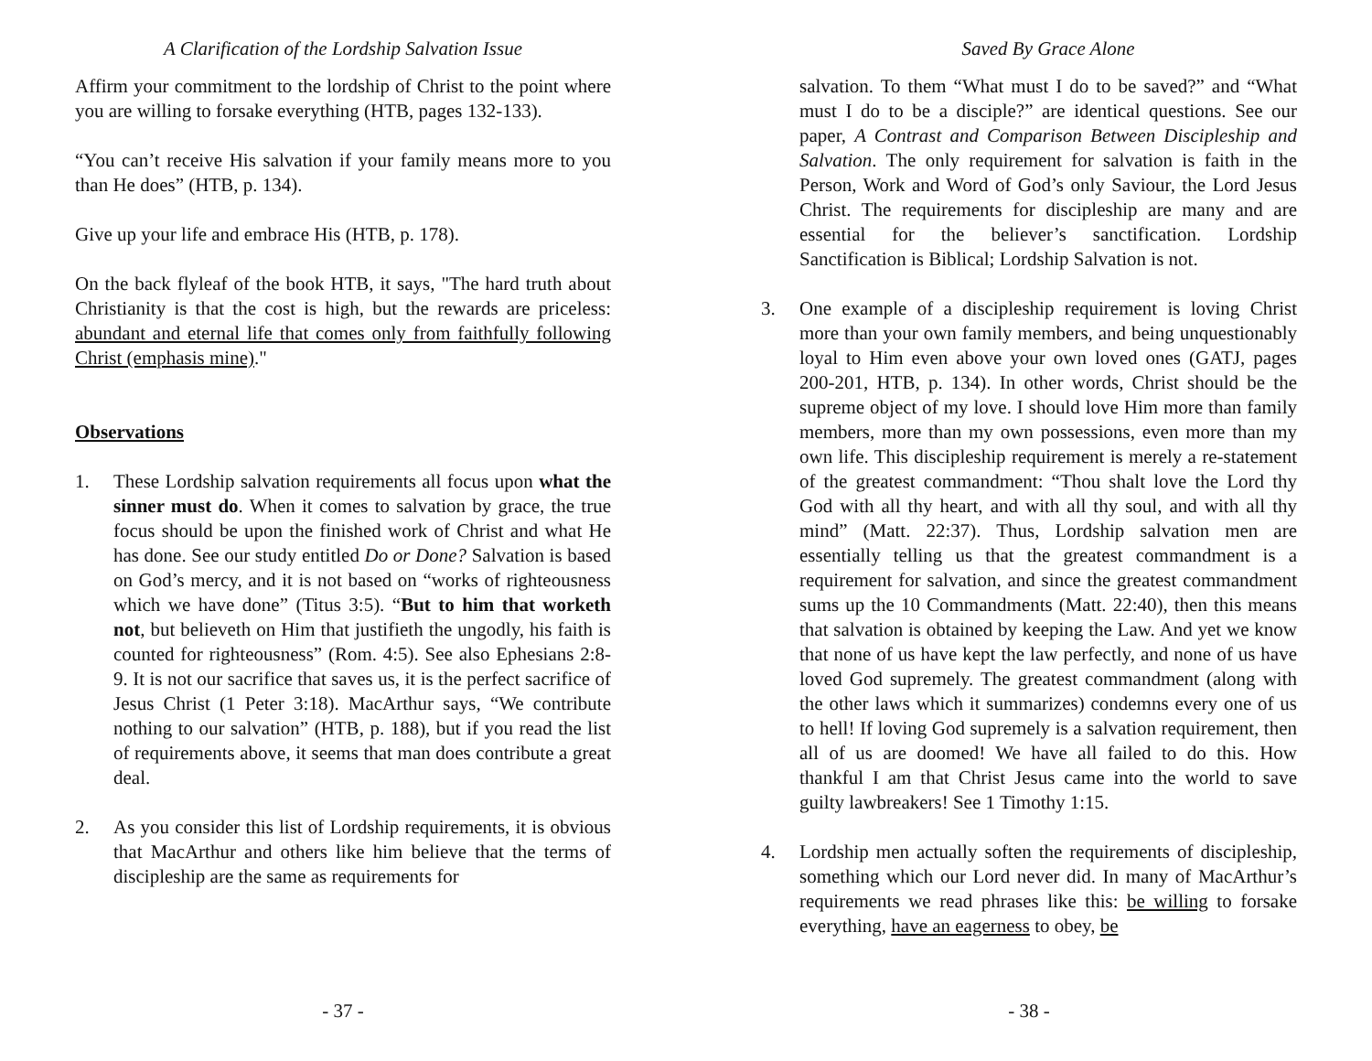A Clarification of the Lordship Salvation Issue
Affirm your commitment to the lordship of Christ to the point where you are willing to forsake everything (HTB, pages 132-133).
“You can’t receive His salvation if your family means more to you than He does” (HTB, p. 134).
Give up your life and embrace His (HTB, p. 178).
On the back flyleaf of the book HTB, it says, "The hard truth about Christianity is that the cost is high, but the rewards are priceless: abundant and eternal life that comes only from faithfully following Christ (emphasis mine)."
Observations
1. These Lordship salvation requirements all focus upon what the sinner must do. When it comes to salvation by grace, the true focus should be upon the finished work of Christ and what He has done. See our study entitled Do or Done? Salvation is based on God’s mercy, and it is not based on “works of righteousness which we have done” (Titus 3:5). “But to him that worketh not, but believeth on Him that justifieth the ungodly, his faith is counted for righteousness” (Rom. 4:5). See also Ephesians 2:8-9. It is not our sacrifice that saves us, it is the perfect sacrifice of Jesus Christ (1 Peter 3:18). MacArthur says, “We contribute nothing to our salvation” (HTB, p. 188), but if you read the list of requirements above, it seems that man does contribute a great deal.
2. As you consider this list of Lordship requirements, it is obvious that MacArthur and others like him believe that the terms of discipleship are the same as requirements for
- 37 -
Saved By Grace Alone
salvation. To them “What must I do to be saved?” and “What must I do to be a disciple?” are identical questions. See our paper, A Contrast and Comparison Between Discipleship and Salvation. The only requirement for salvation is faith in the Person, Work and Word of God’s only Saviour, the Lord Jesus Christ. The requirements for discipleship are many and are essential for the believer’s sanctification. Lordship Sanctification is Biblical; Lordship Salvation is not.
3. One example of a discipleship requirement is loving Christ more than your own family members, and being unquestionably loyal to Him even above your own loved ones (GATJ, pages 200-201, HTB, p. 134). In other words, Christ should be the supreme object of my love. I should love Him more than family members, more than my own possessions, even more than my own life. This discipleship requirement is merely a re-statement of the greatest commandment: “Thou shalt love the Lord thy God with all thy heart, and with all thy soul, and with all thy mind” (Matt. 22:37). Thus, Lordship salvation men are essentially telling us that the greatest commandment is a requirement for salvation, and since the greatest commandment sums up the 10 Commandments (Matt. 22:40), then this means that salvation is obtained by keeping the Law. And yet we know that none of us have kept the law perfectly, and none of us have loved God supremely. The greatest commandment (along with the other laws which it summarizes) condemns every one of us to hell! If loving God supremely is a salvation requirement, then all of us are doomed! We have all failed to do this. How thankful I am that Christ Jesus came into the world to save guilty lawbreakers! See 1 Timothy 1:15.
4. Lordship men actually soften the requirements of discipleship, something which our Lord never did. In many of MacArthur’s requirements we read phrases like this: be willing to forsake everything, have an eagerness to obey, be
- 38 -